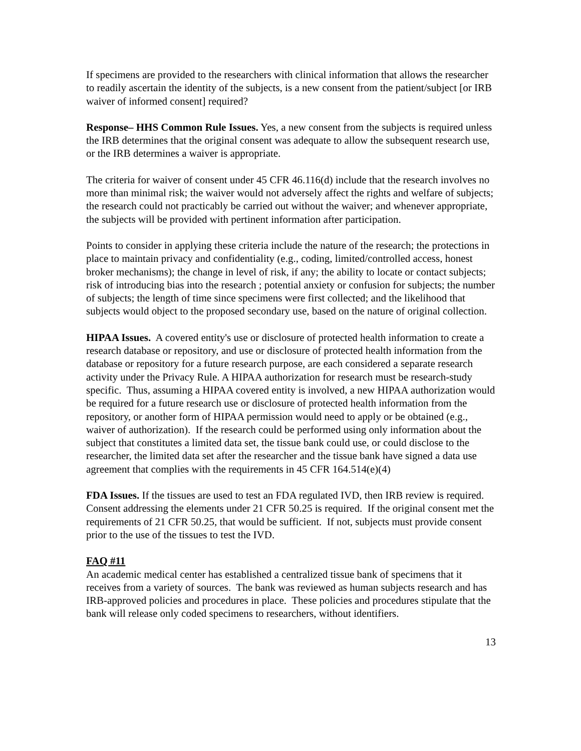If specimens are provided to the researchers with clinical information that allows the researcher to readily ascertain the identity of the subjects, is a new consent from the patient/subject [or IRB waiver of informed consent] required?
Response– HHS Common Rule Issues. Yes, a new consent from the subjects is required unless the IRB determines that the original consent was adequate to allow the subsequent research use, or the IRB determines a waiver is appropriate.
The criteria for waiver of consent under 45 CFR 46.116(d) include that the research involves no more than minimal risk; the waiver would not adversely affect the rights and welfare of subjects; the research could not practicably be carried out without the waiver; and whenever appropriate, the subjects will be provided with pertinent information after participation.
Points to consider in applying these criteria include the nature of the research; the protections in place to maintain privacy and confidentiality (e.g., coding, limited/controlled access, honest broker mechanisms); the change in level of risk, if any; the ability to locate or contact subjects; risk of introducing bias into the research ; potential anxiety or confusion for subjects; the number of subjects; the length of time since specimens were first collected; and the likelihood that subjects would object to the proposed secondary use, based on the nature of original collection.
HIPAA Issues. A covered entity's use or disclosure of protected health information to create a research database or repository, and use or disclosure of protected health information from the database or repository for a future research purpose, are each considered a separate research activity under the Privacy Rule. A HIPAA authorization for research must be research-study specific. Thus, assuming a HIPAA covered entity is involved, a new HIPAA authorization would be required for a future research use or disclosure of protected health information from the repository, or another form of HIPAA permission would need to apply or be obtained (e.g., waiver of authorization). If the research could be performed using only information about the subject that constitutes a limited data set, the tissue bank could use, or could disclose to the researcher, the limited data set after the researcher and the tissue bank have signed a data use agreement that complies with the requirements in 45 CFR 164.514(e)(4)
FDA Issues. If the tissues are used to test an FDA regulated IVD, then IRB review is required. Consent addressing the elements under 21 CFR 50.25 is required. If the original consent met the requirements of 21 CFR 50.25, that would be sufficient. If not, subjects must provide consent prior to the use of the tissues to test the IVD.
FAQ #11
An academic medical center has established a centralized tissue bank of specimens that it receives from a variety of sources. The bank was reviewed as human subjects research and has IRB-approved policies and procedures in place. These policies and procedures stipulate that the bank will release only coded specimens to researchers, without identifiers.
13